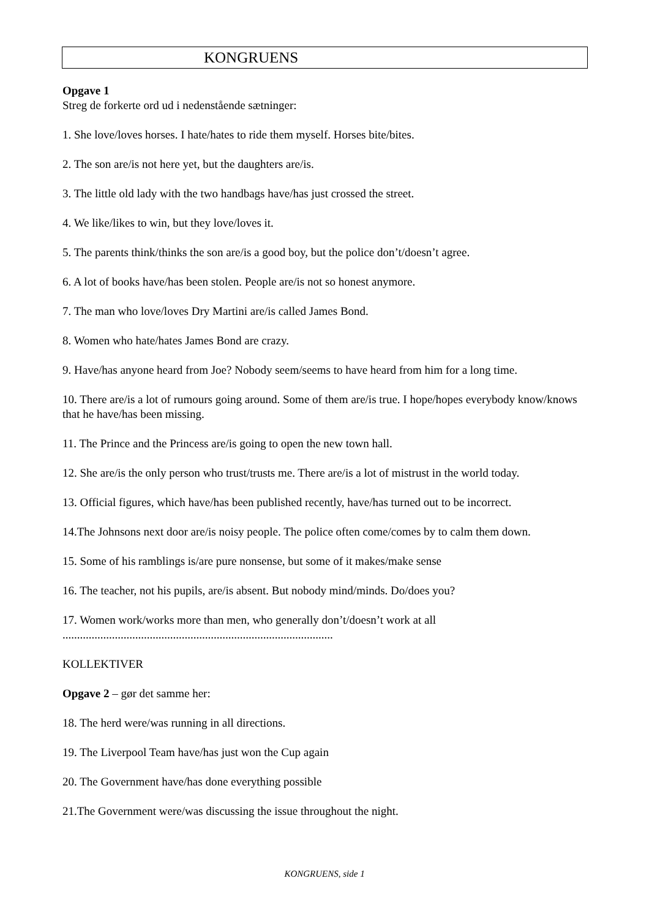KONGRUENS
Opgave 1
Streg de forkerte ord ud i nedenstående sætninger:
1. She love/loves horses. I hate/hates to ride them myself. Horses bite/bites.
2. The son are/is not here yet, but the daughters are/is.
3. The little old lady with the two handbags have/has just crossed the street.
4. We like/likes to win, but they love/loves it.
5. The parents think/thinks the son are/is a good boy, but the police don’t/doesn’t agree.
6. A lot of books have/has been stolen. People are/is not so honest anymore.
7. The man who love/loves Dry Martini are/is called James Bond.
8. Women who hate/hates James Bond are crazy.
9. Have/has anyone heard from Joe? Nobody seem/seems to have heard from him for a long time.
10. There are/is a lot of rumours going around. Some of them are/is true. I hope/hopes everybody know/knows that he have/has been missing.
11. The Prince and the Princess are/is going to open the new town hall.
12. She are/is the only person who trust/trusts me. There are/is a lot of mistrust in the world today.
13. Official figures, which have/has been published recently, have/has turned out to be incorrect.
14.The Johnsons next door are/is noisy people. The police often come/comes by to calm them down.
15. Some of his ramblings is/are pure nonsense, but some of it makes/make sense
16. The teacher, not his pupils, are/is absent. But nobody mind/minds. Do/does you?
17. Women work/works more than men, who generally don’t/doesn’t work at all
.............................................................................................
KOLLEKTIVER
Opgave 2 – gør det samme her:
18. The herd were/was running in all directions.
19. The Liverpool Team have/has just won the Cup again
20. The Government have/has done everything possible
21.The Government were/was discussing the issue throughout the night.
KONGRUENS, side 1